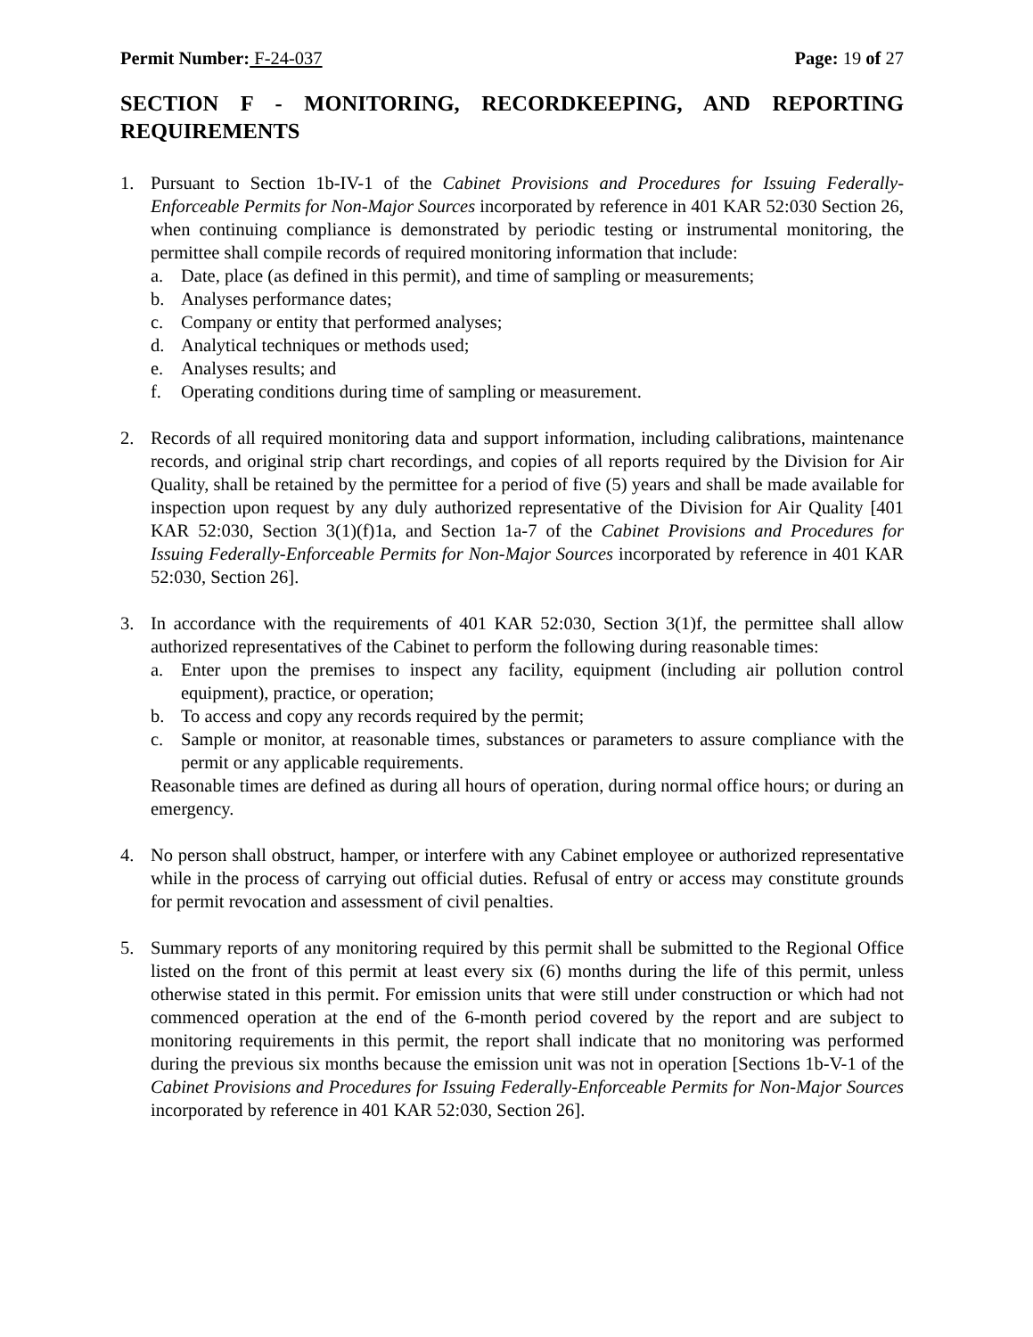Permit Number: F-24-037 Page: 19 of 27
SECTION F - MONITORING, RECORDKEEPING, AND REPORTING REQUIREMENTS
1. Pursuant to Section 1b-IV-1 of the Cabinet Provisions and Procedures for Issuing Federally-Enforceable Permits for Non-Major Sources incorporated by reference in 401 KAR 52:030 Section 26, when continuing compliance is demonstrated by periodic testing or instrumental monitoring, the permittee shall compile records of required monitoring information that include:
a. Date, place (as defined in this permit), and time of sampling or measurements;
b. Analyses performance dates;
c. Company or entity that performed analyses;
d. Analytical techniques or methods used;
e. Analyses results; and
f. Operating conditions during time of sampling or measurement.
2. Records of all required monitoring data and support information, including calibrations, maintenance records, and original strip chart recordings, and copies of all reports required by the Division for Air Quality, shall be retained by the permittee for a period of five (5) years and shall be made available for inspection upon request by any duly authorized representative of the Division for Air Quality [401 KAR 52:030, Section 3(1)(f)1a, and Section 1a-7 of the Cabinet Provisions and Procedures for Issuing Federally-Enforceable Permits for Non-Major Sources incorporated by reference in 401 KAR 52:030, Section 26].
3. In accordance with the requirements of 401 KAR 52:030, Section 3(1)f, the permittee shall allow authorized representatives of the Cabinet to perform the following during reasonable times:
a. Enter upon the premises to inspect any facility, equipment (including air pollution control equipment), practice, or operation;
b. To access and copy any records required by the permit;
c. Sample or monitor, at reasonable times, substances or parameters to assure compliance with the permit or any applicable requirements.
Reasonable times are defined as during all hours of operation, during normal office hours; or during an emergency.
4. No person shall obstruct, hamper, or interfere with any Cabinet employee or authorized representative while in the process of carrying out official duties. Refusal of entry or access may constitute grounds for permit revocation and assessment of civil penalties.
5. Summary reports of any monitoring required by this permit shall be submitted to the Regional Office listed on the front of this permit at least every six (6) months during the life of this permit, unless otherwise stated in this permit. For emission units that were still under construction or which had not commenced operation at the end of the 6-month period covered by the report and are subject to monitoring requirements in this permit, the report shall indicate that no monitoring was performed during the previous six months because the emission unit was not in operation [Sections 1b-V-1 of the Cabinet Provisions and Procedures for Issuing Federally-Enforceable Permits for Non-Major Sources incorporated by reference in 401 KAR 52:030, Section 26].